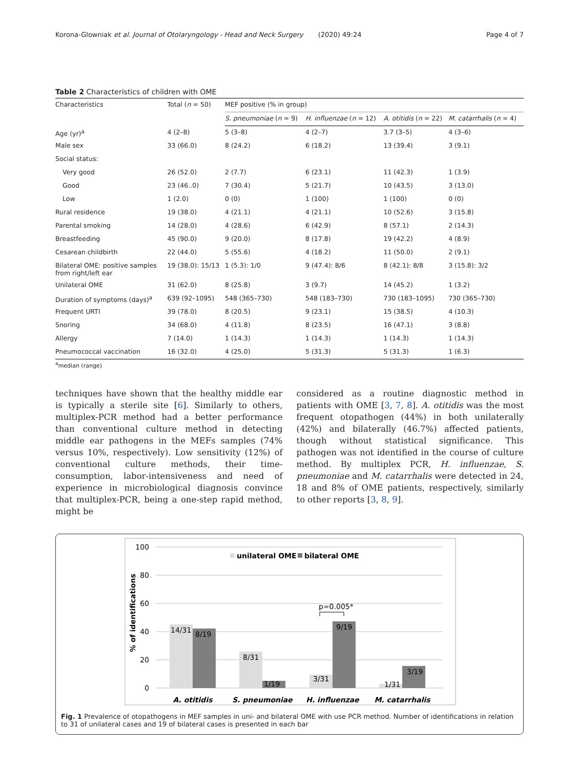Korona-Glowniak et al. Journal of Otolaryngology - Head and Neck Surgery (2020) 49:24 Page 4 of 7
Table 2 Characteristics of children with OME
| Characteristics | Total ( n = 50) | MEF positive (% in group) | | | |
| --- | --- | --- | --- | --- | --- |
| | | S. pneumoniae ( n = 9) | H. influenzae ( n = 12) | A. otitidis ( n = 22) | M. catarrhalis ( n = 4) |
| Age (yr)<sup>a</sup> | 4 (2–8) | 5 (3–8) | 4 (2–7) | 3.7 (3–5) | 4 (3–6) |
| Male sex | 33 (66.0) | 8 (24.2) | 6 (18.2) | 13 (39.4) | 3 (9.1) |
| Social status: | | | | | |
| Very good | 26 (52.0) | 2 (7.7) | 6 (23.1) | 11 (42.3) | 1 (3.9) |
| Good | 23 (46..0) | 7 (30.4) | 5 (21.7) | 10 (43.5) | 3 (13.0) |
| Low | 1 (2.0) | 0 (0) | 1 (100) | 1 (100) | 0 (0) |
| Rural residence | 19 (38.0) | 4 (21.1) | 4 (21.1) | 10 (52.6) | 3 (15.8) |
| Parental smoking | 14 (28.0) | 4 (28.6) | 6 (42.9) | 8 (57.1) | 2 (14.3) |
| Breastfeeding | 45 (90.0) | 9 (20.0) | 8 (17.8) | 19 (42.2) | 4 (8.9) |
| Cesarean childbirth | 22 (44.0) | 5 (55.6) | 4 (18.2) | 11 (50.0) | 2 (9.1) |
| Bilateral OME: positive samples from right/left ear | 19 (38.0): 15/13 | 1 (5.3): 1/0 | 9 (47.4): 8/6 | 8 (42.1): 8/8 | 3 (15.8): 3/2 |
| Unilateral OME | 31 (62.0) | 8 (25.8) | 3 (9.7) | 14 (45.2) | 1 (3.2) |
| Duration of symptoms (days)<sup>a</sup> | 639 (92–1095) | 548 (365–730) | 548 (183–730) | 730 (183–1095) | 730 (365–730) |
| Frequent URTI | 39 (78.0) | 8 (20.5) | 9 (23.1) | 15 (38.5) | 4 (10.3) |
| Snoring | 34 (68.0) | 4 (11.8) | 8 (23.5) | 16 (47.1) | 3 (8.8) |
| Allergy | 7 (14.0) | 1 (14.3) | 1 (14.3) | 1 (14.3) | 1 (14.3) |
| Pneumococcal vaccination | 16 (32.0) | 4 (25.0) | 5 (31.3) | 5 (31.3) | 1 (6.3) |
<sup>a</sup> median (range)
techniques have shown that the healthy middle ear is typically a sterile site [6]. Similarly to others, multiplex-PCR method had a better performance than conventional culture method in detecting middle ear pathogens in the MEFs samples (74% versus 10%, respectively). Low sensitivity (12%) of conventional culture methods, their time-consumption, labor-intensiveness and need of experience in microbiological diagnosis convince that multiplex-PCR, being a one-step rapid method, might be
considered as a routine diagnostic method in patients with OME [3, 7, 8]. A. otitidis was the most frequent otopathogen (44%) in both unilaterally (42%) and bilaterally (46.7%) affected patients, though without statistical significance. This pathogen was not identified in the course of culture method. By multiplex PCR, H. influenzae, S. pneumoniae and M. catarrhalis were detected in 24, 18 and 8% of OME patients, respectively, similarly to other reports [3, 8, 9].
100
80
60
40
20
0
% of identifications
unilateral OME
bilateral OME
14/31
8/19
8/31
1/19
3/31
9/19
1/31
3/19
p=0.005*
A. otitidis
S. pneumoniae
H. influenzae
M. catarrhalis
Fig. 1 Prevalence of otopathogens in MEF samples in uni- and bilateral OME with use PCR method. Number of identifications in relation to 31 of unilateral cases and 19 of bilateral cases is presented in each bar